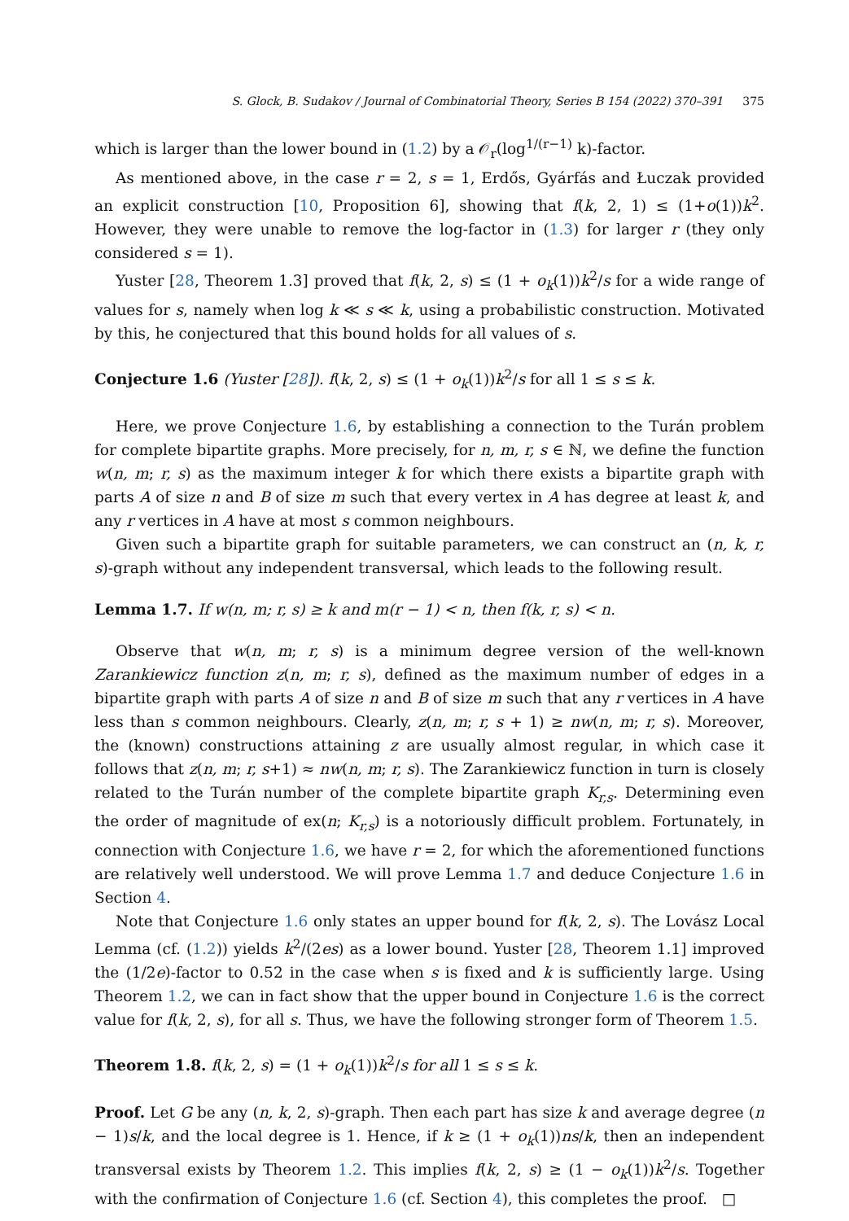S. Glock, B. Sudakov / Journal of Combinatorial Theory, Series B 154 (2022) 370–391 375
which is larger than the lower bound in (1.2) by a 𝒪<sub>r</sub>(log<sup>1/(r−1)</sup> k)-factor.
As mentioned above, in the case r = 2, s = 1, Erdős, Gyárfás and Łuczak provided an explicit construction [10, Proposition 6], showing that f(k, 2, 1) ≤ (1+o(1))k<sup>2</sup>. However, they were unable to remove the log-factor in (1.3) for larger r (they only considered s = 1).
Yuster [28, Theorem 1.3] proved that f(k, 2, s) ≤ (1 + o<sub>k</sub>(1))k<sup>2</sup>/s for a wide range of values for s, namely when log k ≪ s ≪ k, using a probabilistic construction. Motivated by this, he conjectured that this bound holds for all values of s.
Conjecture 1.6 (Yuster [28]). f(k, 2, s) ≤ (1 + o<sub>k</sub>(1))k<sup>2</sup>/s for all 1 ≤ s ≤ k.
Here, we prove Conjecture 1.6, by establishing a connection to the Turán problem for complete bipartite graphs. More precisely, for n, m, r, s ∈ ℕ, we define the function w(n, m; r, s) as the maximum integer k for which there exists a bipartite graph with parts A of size n and B of size m such that every vertex in A has degree at least k, and any r vertices in A have at most s common neighbours.
Given such a bipartite graph for suitable parameters, we can construct an (n, k, r, s)-graph without any independent transversal, which leads to the following result.
Lemma 1.7. If w(n, m; r, s) ≥ k and m(r − 1) < n, then f(k, r, s) < n.
Observe that w(n, m; r, s) is a minimum degree version of the well-known Zarankiewicz function z(n, m; r, s), defined as the maximum number of edges in a bipartite graph with parts A of size n and B of size m such that any r vertices in A have less than s common neighbours. Clearly, z(n, m; r, s + 1) ≥ nw(n, m; r, s). Moreover, the (known) constructions attaining z are usually almost regular, in which case it follows that z(n, m; r, s+1) ≈ nw(n, m; r, s). The Zarankiewicz function in turn is closely related to the Turán number of the complete bipartite graph K<sub>r,s</sub>. Determining even the order of magnitude of ex(n; K<sub>r,s</sub>) is a notoriously difficult problem. Fortunately, in connection with Conjecture 1.6, we have r = 2, for which the aforementioned functions are relatively well understood. We will prove Lemma 1.7 and deduce Conjecture 1.6 in Section 4.
Note that Conjecture 1.6 only states an upper bound for f(k, 2, s). The Lovász Local Lemma (cf. (1.2)) yields k<sup>2</sup>/(2es) as a lower bound. Yuster [28, Theorem 1.1] improved the (1/2e)-factor to 0.52 in the case when s is fixed and k is sufficiently large. Using Theorem 1.2, we can in fact show that the upper bound in Conjecture 1.6 is the correct value for f(k, 2, s), for all s. Thus, we have the following stronger form of Theorem 1.5.
Theorem 1.8. f(k, 2, s) = (1 + o<sub>k</sub>(1))k<sup>2</sup>/s for all 1 ≤ s ≤ k.
Proof. Let G be any (n, k, 2, s)-graph. Then each part has size k and average degree (n − 1)s/k, and the local degree is 1. Hence, if k ≥ (1 + o<sub>k</sub>(1))ns/k, then an independent transversal exists by Theorem 1.2. This implies f(k, 2, s) ≥ (1 − o<sub>k</sub>(1))k<sup>2</sup>/s. Together with the confirmation of Conjecture 1.6 (cf. Section 4), this completes the proof. □